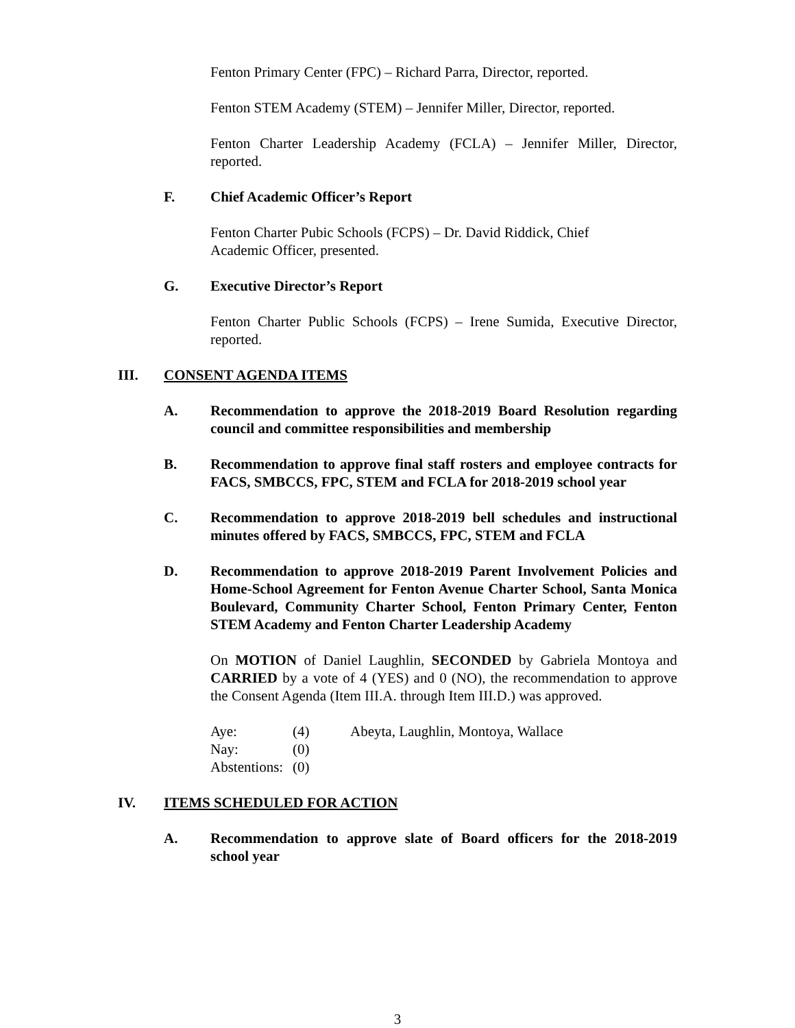Fenton Primary Center (FPC) – Richard Parra, Director, reported.
Fenton STEM Academy (STEM) – Jennifer Miller, Director, reported.
Fenton Charter Leadership Academy (FCLA) – Jennifer Miller, Director, reported.
F. Chief Academic Officer’s Report
Fenton Charter Pubic Schools (FCPS) – Dr. David Riddick, Chief
Academic Officer, presented.
G. Executive Director’s Report
Fenton Charter Public Schools (FCPS) – Irene Sumida, Executive Director, reported.
III. CONSENT AGENDA ITEMS
A. Recommendation to approve the 2018-2019 Board Resolution regarding council and committee responsibilities and membership
B. Recommendation to approve final staff rosters and employee contracts for FACS, SMBCCS, FPC, STEM and FCLA for 2018-2019 school year
C. Recommendation to approve 2018-2019 bell schedules and instructional minutes offered by FACS, SMBCCS, FPC, STEM and FCLA
D. Recommendation to approve 2018-2019 Parent Involvement Policies and Home-School Agreement for Fenton Avenue Charter School, Santa Monica Boulevard, Community Charter School, Fenton Primary Center, Fenton STEM Academy and Fenton Charter Leadership Academy
On MOTION of Daniel Laughlin, SECONDED by Gabriela Montoya and CARRIED by a vote of 4 (YES) and 0 (NO), the recommendation to approve the Consent Agenda (Item III.A. through Item III.D.) was approved.
| Aye: | (4) | Abeyta, Laughlin, Montoya, Wallace |
| Nay: | (0) | |
| Abstentions: | (0) | |
IV. ITEMS SCHEDULED FOR ACTION
A. Recommendation to approve slate of Board officers for the 2018-2019 school year
3